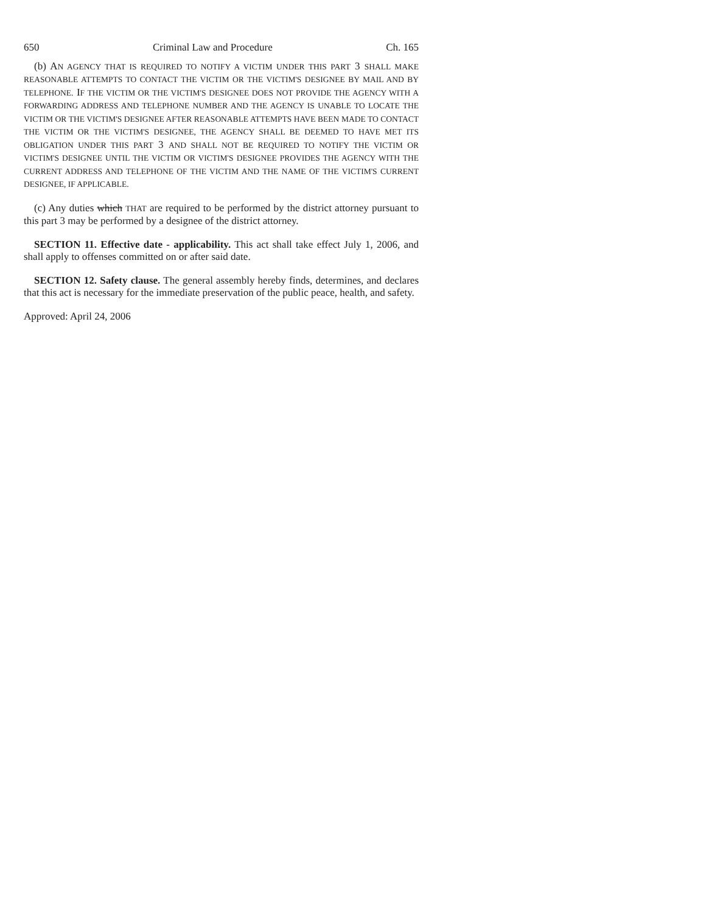650 Criminal Law and Procedure Ch. 165
(b) AN AGENCY THAT IS REQUIRED TO NOTIFY A VICTIM UNDER THIS PART 3 SHALL MAKE REASONABLE ATTEMPTS TO CONTACT THE VICTIM OR THE VICTIM'S DESIGNEE BY MAIL AND BY TELEPHONE. IF THE VICTIM OR THE VICTIM'S DESIGNEE DOES NOT PROVIDE THE AGENCY WITH A FORWARDING ADDRESS AND TELEPHONE NUMBER AND THE AGENCY IS UNABLE TO LOCATE THE VICTIM OR THE VICTIM'S DESIGNEE AFTER REASONABLE ATTEMPTS HAVE BEEN MADE TO CONTACT THE VICTIM OR THE VICTIM'S DESIGNEE, THE AGENCY SHALL BE DEEMED TO HAVE MET ITS OBLIGATION UNDER THIS PART 3 AND SHALL NOT BE REQUIRED TO NOTIFY THE VICTIM OR VICTIM'S DESIGNEE UNTIL THE VICTIM OR VICTIM'S DESIGNEE PROVIDES THE AGENCY WITH THE CURRENT ADDRESS AND TELEPHONE OF THE VICTIM AND THE NAME OF THE VICTIM'S CURRENT DESIGNEE, IF APPLICABLE.
(c) Any duties which THAT are required to be performed by the district attorney pursuant to this part 3 may be performed by a designee of the district attorney.
SECTION 11. Effective date - applicability. This act shall take effect July 1, 2006, and shall apply to offenses committed on or after said date.
SECTION 12. Safety clause. The general assembly hereby finds, determines, and declares that this act is necessary for the immediate preservation of the public peace, health, and safety.
Approved: April 24, 2006